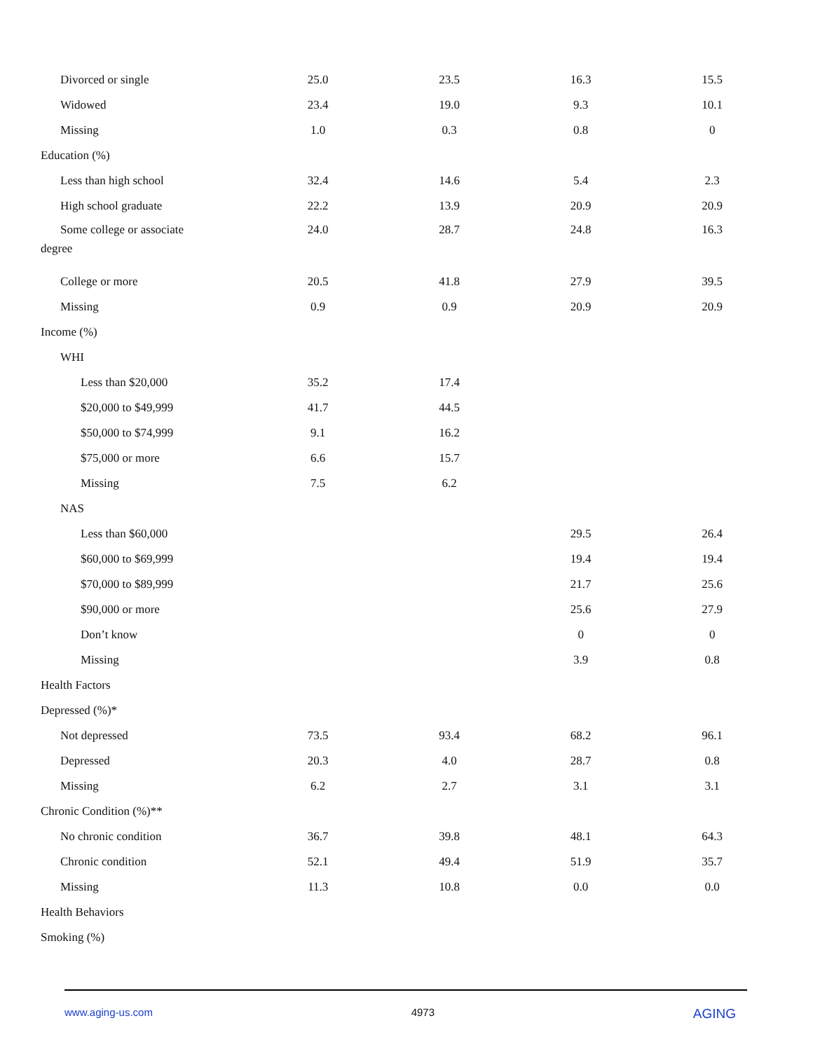| Divorced or single | 25.0 | 23.5 | 16.3 | 15.5 |
| Widowed | 23.4 | 19.0 | 9.3 | 10.1 |
| Missing | 1.0 | 0.3 | 0.8 | 0 |
| Education (%) | | | | |
| Less than high school | 32.4 | 14.6 | 5.4 | 2.3 |
| High school graduate | 22.2 | 13.9 | 20.9 | 20.9 |
| Some college or associate degree | 24.0 | 28.7 | 24.8 | 16.3 |
| College or more | 20.5 | 41.8 | 27.9 | 39.5 |
| Missing | 0.9 | 0.9 | 20.9 | 20.9 |
| Income (%) | | | | |
| WHI | | | | |
| Less than $20,000 | 35.2 | 17.4 | | |
| $20,000 to $49,999 | 41.7 | 44.5 | | |
| $50,000 to $74,999 | 9.1 | 16.2 | | |
| $75,000 or more | 6.6 | 15.7 | | |
| Missing | 7.5 | 6.2 | | |
| NAS | | | | |
| Less than $60,000 | | | 29.5 | 26.4 |
| $60,000 to $69,999 | | | 19.4 | 19.4 |
| $70,000 to $89,999 | | | 21.7 | 25.6 |
| $90,000 or more | | | 25.6 | 27.9 |
| Don’t know | | | 0 | 0 |
| Missing | | | 3.9 | 0.8 |
| Health Factors | | | | |
| Depressed (%)* | | | | |
| Not depressed | 73.5 | 93.4 | 68.2 | 96.1 |
| Depressed | 20.3 | 4.0 | 28.7 | 0.8 |
| Missing | 6.2 | 2.7 | 3.1 | 3.1 |
| Chronic Condition (%)** | | | | |
| No chronic condition | 36.7 | 39.8 | 48.1 | 64.3 |
| Chronic condition | 52.1 | 49.4 | 51.9 | 35.7 |
| Missing | 11.3 | 10.8 | 0.0 | 0.0 |
| Health Behaviors | | | | |
| Smoking (%) | | | | |
www.aging-us.com 4973 AGING